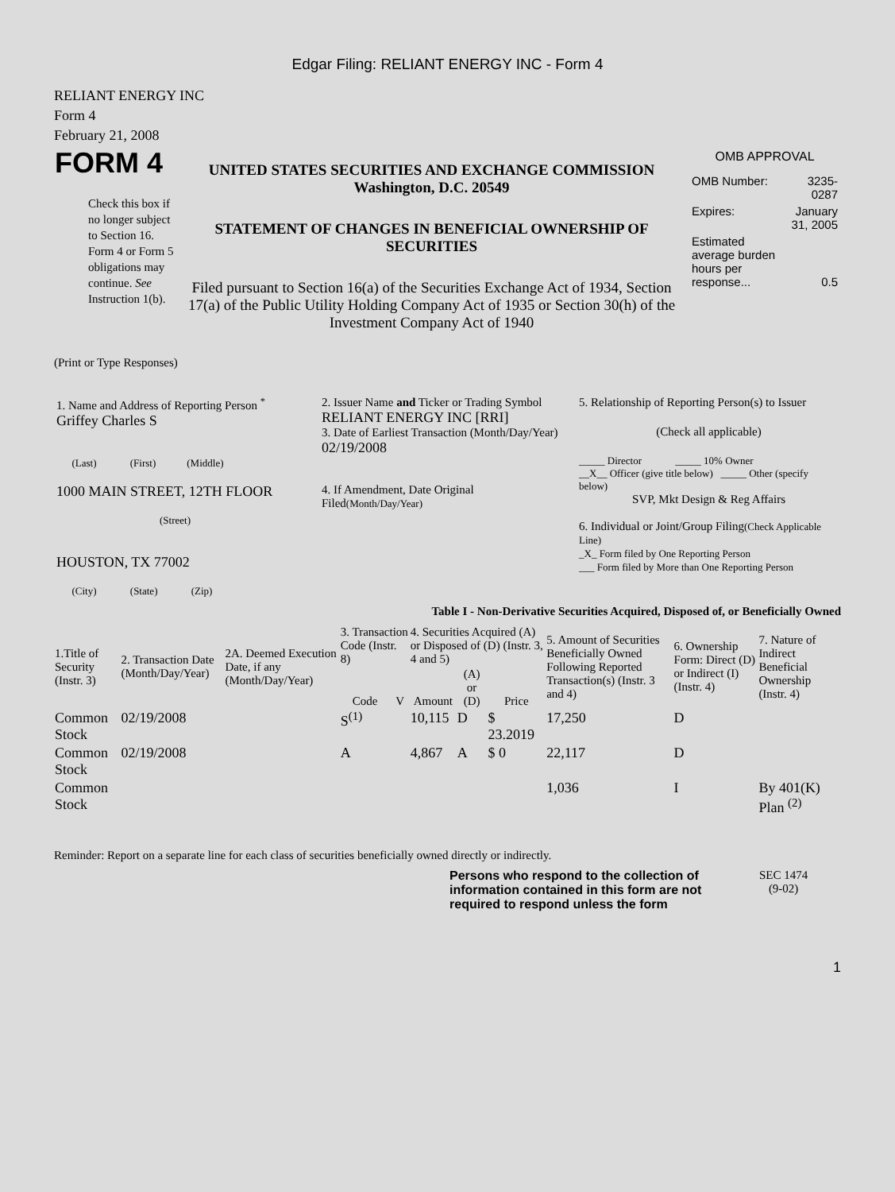Edgar Filing: RELIANT ENERGY INC - Form 4
RELIANT ENERGY INC
Form 4
February 21, 2008
| FORM 4 Check this box if no longer subject to Section 16. Form 4 or Form 5 obligations may continue. See Instruction 1(b). | UNITED STATES SECURITIES AND EXCHANGE COMMISSION Washington, D.C. 20549 STATEMENT OF CHANGES IN BENEFICIAL OWNERSHIP OF SECURITIES Filed pursuant to Section 16(a) of the Securities Exchange Act of 1934, Section 17(a) of the Public Utility Holding Company Act of 1935 or Section 30(h) of the Investment Company Act of 1940 | OMB APPROVAL / OMB Number: / 3235-0287 / / Expires: / January 31, 2005 / / Estimated average burden hours per response... / 0.5 / |
(Print or Type Responses)
| 1. Name and Address of Reporting Person <sup>*</sup> Griffey Charles S (Last) (First) (Middle) 1000 MAIN STREET, 12TH FLOOR (Street) HOUSTON, TX 77002 (City) (State) (Zip) | 2. Issuer Name and Ticker or Trading Symbol RELIANT ENERGY INC [RRI] 3. Date of Earliest Transaction (Month/Day/Year) 02/19/2008 4. If Amendment, Date Original Filed (Month/Day/Year) | 5. Relationship of Reporting Person(s) to Issuer (Check all applicable) _____ Director _____ 10% Owner __X__ Officer (give title below) _____ Other (specify below) SVP, Mkt Design & Reg Affairs 6. Individual or Joint/Group Filing (Check Applicable Line) _X_ Form filed by One Reporting Person ___ Form filed by More than One Reporting Person |
Table I - Non-Derivative Securities Acquired, Disposed of, or Beneficially Owned
| 1.Title of Security (Instr. 3) | 2. Transaction Date (Month/Day/Year) | 2A. Deemed Execution Date, if any (Month/Day/Year) | 3. Transaction Code (Instr. 8) | | 4. Securities Acquired (A) or Disposed of (D) (Instr. 3, 4 and 5) | | | 5. Amount of Securities Beneficially Owned Following Reported Transaction(s) (Instr. 3 and 4) | 6. Ownership Form: Direct (D) or Indirect (I) (Instr. 4) | 7. Nature of Indirect Beneficial Ownership (Instr. 4) |
| --- | --- | --- | --- | --- | --- | --- | --- | --- | --- | --- |
| | | | Code | V | Amount | (A) or (D) | Price | | | |
| Common Stock | 02/19/2008 | | S<sup>(1)</sup> | | 10,115 | D | $ 23.2019 | 17,250 | D | |
| Common Stock | 02/19/2008 | | A | | 4,867 | A | $ 0 | 22,117 | D | |
| Common Stock | | | | | | | | 1,036 | I | By 401(K) Plan <sup>(2)</sup> |
Reminder: Report on a separate line for each class of securities beneficially owned directly or indirectly.
Persons who respond to the collection of information contained in this form are not required to respond unless the form
SEC 1474
(9-02)
1